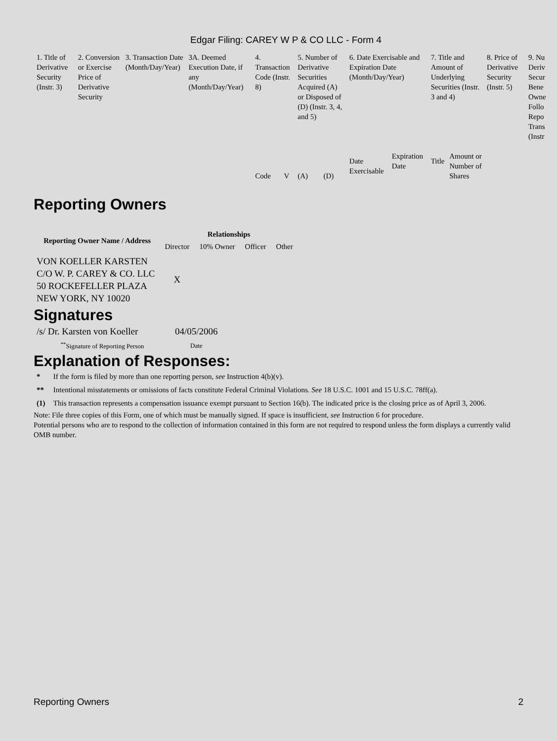Edgar Filing: CAREY W P & CO LLC - Form 4
| 1. Title of Derivative Security (Instr. 3) | 2. Conversion or Exercise Price of Derivative Security | 3. Transaction Date (Month/Day/Year) | 3A. Deemed Execution Date, if any (Month/Day/Year) | 4. Transaction Code (Instr. 8) | | 5. Number of Derivative Securities Acquired (A) or Disposed of (D) (Instr. 3, 4, and 5) | | 6. Date Exercisable and Expiration Date (Month/Day/Year) | | 7. Title and Amount of Underlying Securities (Instr. 3 and 4) | | 8. Price of Derivative Security (Instr. 5) | 9. Nu Deriv Secur Bene Owne Follo Repo Trans (Instr |
| | | | | Code | V | (A) | (D) | Date Exercisable | Expiration Date | Title | Amount or Number of Shares | | |
Reporting Owners
| Reporting Owner Name / Address | Relationships | | | |
| --- | --- | --- | --- | --- |
| | Director | 10% Owner | Officer | Other |
| VON KOELLER KARSTEN C/O W. P. CAREY & CO. LLC 50 ROCKEFELLER PLAZA NEW YORK, NY 10020 | X | | | |
Signatures
| /s/ Dr. Karsten von Koeller | 04/05/2006 |
| <sup>**</sup> Signature of Reporting Person | Date |
Explanation of Responses:
| * | If the form is filed by more than one reporting person, see Instruction 4(b)(v). |
| ** | Intentional misstatements or omissions of facts constitute Federal Criminal Violations. See 18 U.S.C. 1001 and 15 U.S.C. 78ff(a). |
| (1) | This transaction represents a compensation issuance exempt pursuant to Section 16(b). The indicated price is the closing price as of April 3, 2006. |
Note: File three copies of this Form, one of which must be manually signed. If space is insufficient, see Instruction 6 for procedure.
Potential persons who are to respond to the collection of information contained in this form are not required to respond unless the form displays a currently valid OMB number.
Reporting Owners 2